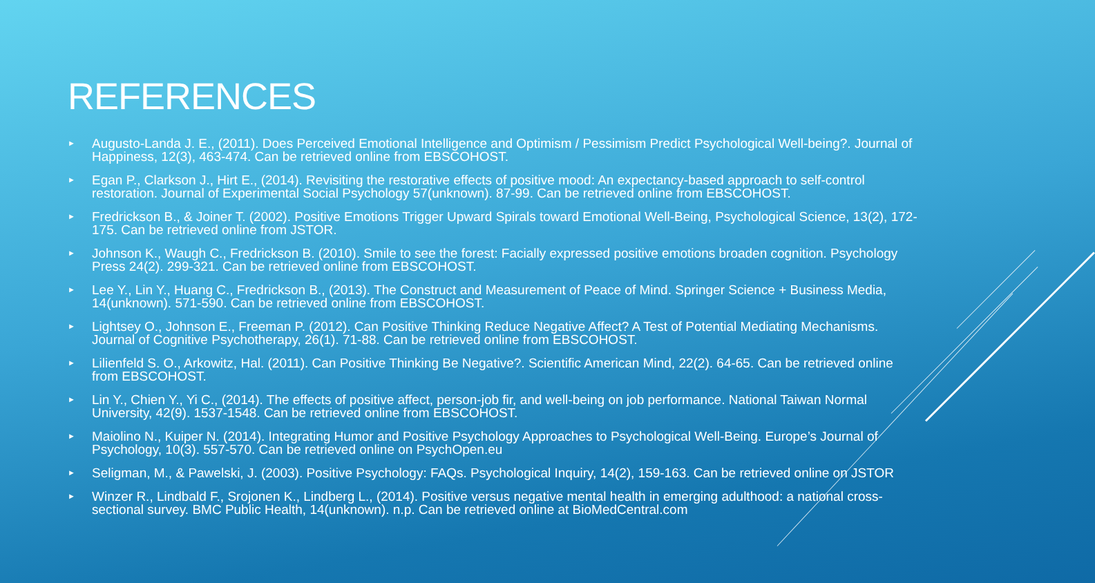REFERENCES
► Augusto-Landa J. E., (2011). Does Perceived Emotional Intelligence and Optimism / Pessimism Predict Psychological Well-being?. Journal of Happiness, 12(3), 463-474. Can be retrieved online from EBSCOHOST.
► Egan P., Clarkson J., Hirt E., (2014). Revisiting the restorative effects of positive mood: An expectancy-based approach to self-control restoration. Journal of Experimental Social Psychology 57(unknown). 87-99. Can be retrieved online from EBSCOHOST.
► Fredrickson B., & Joiner T. (2002). Positive Emotions Trigger Upward Spirals toward Emotional Well-Being, Psychological Science, 13(2), 172-175. Can be retrieved online from JSTOR.
► Johnson K., Waugh C., Fredrickson B. (2010). Smile to see the forest: Facially expressed positive emotions broaden cognition. Psychology Press 24(2). 299-321. Can be retrieved online from EBSCOHOST.
► Lee Y., Lin Y., Huang C., Fredrickson B., (2013). The Construct and Measurement of Peace of Mind. Springer Science + Business Media, 14(unknown). 571-590. Can be retrieved online from EBSCOHOST.
► Lightsey O., Johnson E., Freeman P. (2012). Can Positive Thinking Reduce Negative Affect? A Test of Potential Mediating Mechanisms. Journal of Cognitive Psychotherapy, 26(1). 71-88. Can be retrieved online from EBSCOHOST.
► Lilienfeld S. O., Arkowitz, Hal. (2011). Can Positive Thinking Be Negative?. Scientific American Mind, 22(2). 64-65. Can be retrieved online from EBSCOHOST.
► Lin Y., Chien Y., Yi C., (2014). The effects of positive affect, person-job fir, and well-being on job performance. National Taiwan Normal University, 42(9). 1537-1548. Can be retrieved online from EBSCOHOST.
► Maiolino N., Kuiper N. (2014). Integrating Humor and Positive Psychology Approaches to Psychological Well-Being. Europe’s Journal of Psychology, 10(3). 557-570. Can be retrieved online on PsychOpen.eu
► Seligman, M., & Pawelski, J. (2003). Positive Psychology: FAQs. Psychological Inquiry, 14(2), 159-163. Can be retrieved online on JSTOR
► Winzer R., Lindbald F., Srojonen K., Lindberg L., (2014). Positive versus negative mental health in emerging adulthood: a national cross-sectional survey. BMC Public Health, 14(unknown). n.p. Can be retrieved online at BioMedCentral.com